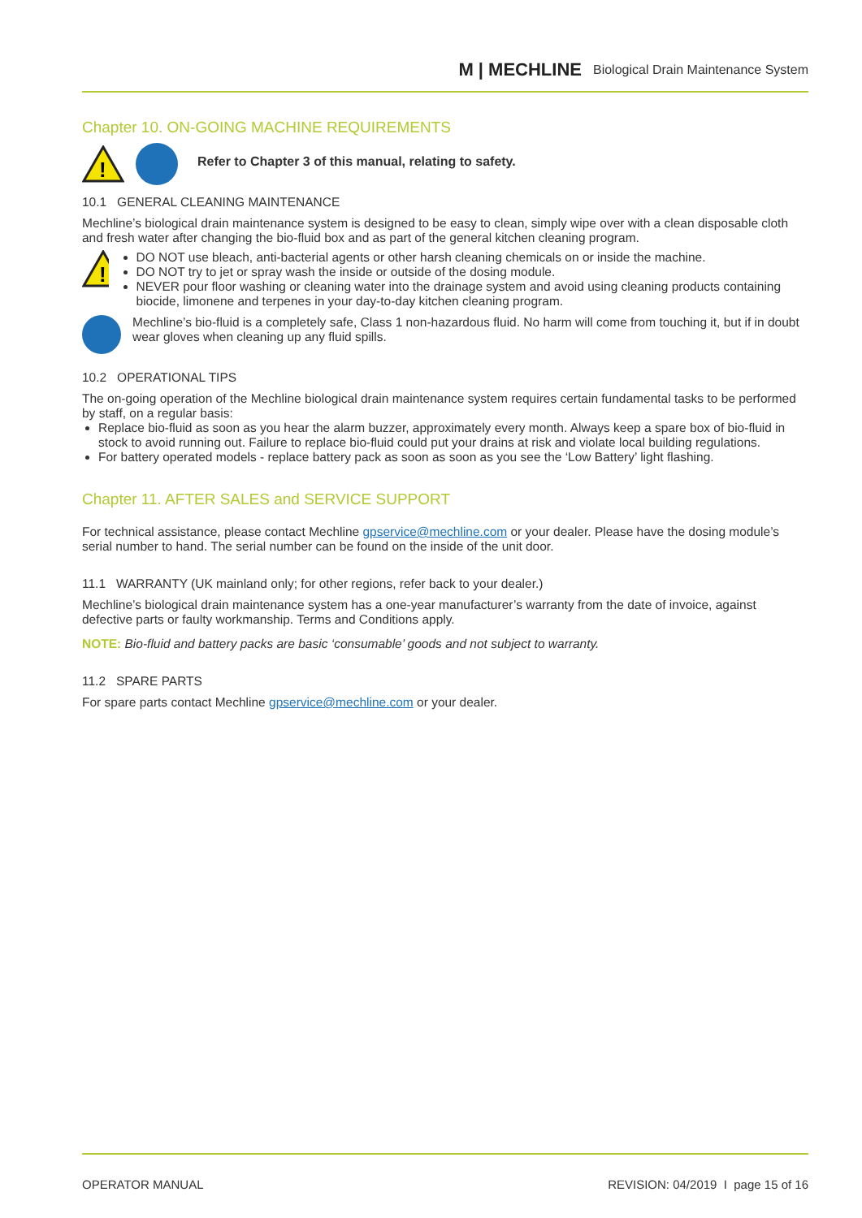M | MECHLINE Biological Drain Maintenance System
Chapter 10. ON-GOING MACHINE REQUIREMENTS
!
Refer to Chapter 3 of this manual, relating to safety.
10.1 GENERAL CLEANING MAINTENANCE
Mechline’s biological drain maintenance system is designed to be easy to clean, simply wipe over with a clean disposable cloth and fresh water after changing the bio-fluid box and as part of the general kitchen cleaning program.
!
DO NOT use bleach, anti-bacterial agents or other harsh cleaning chemicals on or inside the machine.
DO NOT try to jet or spray wash the inside or outside of the dosing module.
NEVER pour floor washing or cleaning water into the drainage system and avoid using cleaning products containing biocide, limonene and terpenes in your day-to-day kitchen cleaning program.
Mechline’s bio-fluid is a completely safe, Class 1 non-hazardous fluid. No harm will come from touching it, but if in doubt wear gloves when cleaning up any fluid spills.
10.2 OPERATIONAL TIPS
The on-going operation of the Mechline biological drain maintenance system requires certain fundamental tasks to be performed by staff, on a regular basis:
Replace bio-fluid as soon as you hear the alarm buzzer, approximately every month. Always keep a spare box of bio-fluid in stock to avoid running out. Failure to replace bio-fluid could put your drains at risk and violate local building regulations.
For battery operated models - replace battery pack as soon as soon as you see the ‘Low Battery’ light flashing.
Chapter 11. AFTER SALES and SERVICE SUPPORT
For technical assistance, please contact Mechline gpservice@mechline.com or your dealer. Please have the dosing module’s serial number to hand. The serial number can be found on the inside of the unit door.
11.1 WARRANTY (UK mainland only; for other regions, refer back to your dealer.)
Mechline’s biological drain maintenance system has a one-year manufacturer’s warranty from the date of invoice, against defective parts or faulty workmanship. Terms and Conditions apply.
NOTE: Bio-fluid and battery packs are basic ‘consumable’ goods and not subject to warranty.
11.2 SPARE PARTS
For spare parts contact Mechline gpservice@mechline.com or your dealer.
OPERATOR MANUAL REVISION: 04/2019 I page 15 of 16